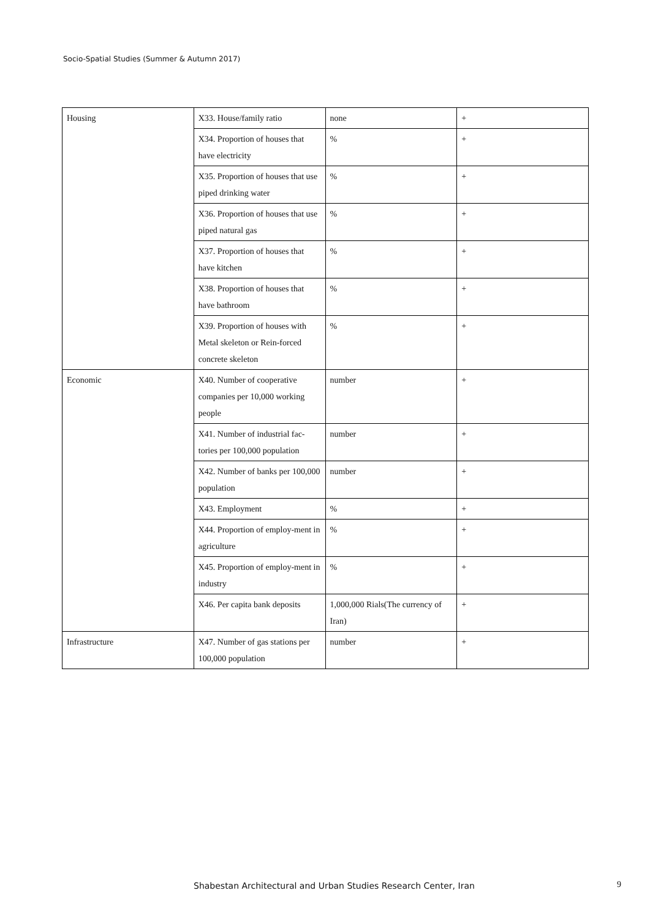Socio-Spatial Studies (Summer & Autumn 2017)
| Housing | X33. House/family ratio | none | + |
| | X34. Proportion of houses that have electricity | % | + |
| | X35. Proportion of houses that use piped drinking water | % | + |
| | X36. Proportion of houses that use piped natural gas | % | + |
| | X37. Proportion of houses that have kitchen | % | + |
| | X38. Proportion of houses that have bathroom | % | + |
| | X39. Proportion of houses with Metal skeleton or Rein-forced concrete skeleton | % | + |
| Economic | X40. Number of cooperative companies per 10,000 working people | number | + |
| | X41. Number of industrial fac-tories per 100,000 population | number | + |
| | X42. Number of banks per 100,000 population | number | + |
| | X43. Employment | % | + |
| | X44. Proportion of employ-ment in agriculture | % | + |
| | X45. Proportion of employ-ment in industry | % | + |
| | X46. Per capita bank deposits | 1,000,000 Rials(The currency of Iran) | + |
| Infrastructure | X47. Number of gas stations per 100,000 population | number | + |
Shabestan Architectural and Urban Studies Research Center, Iran
9